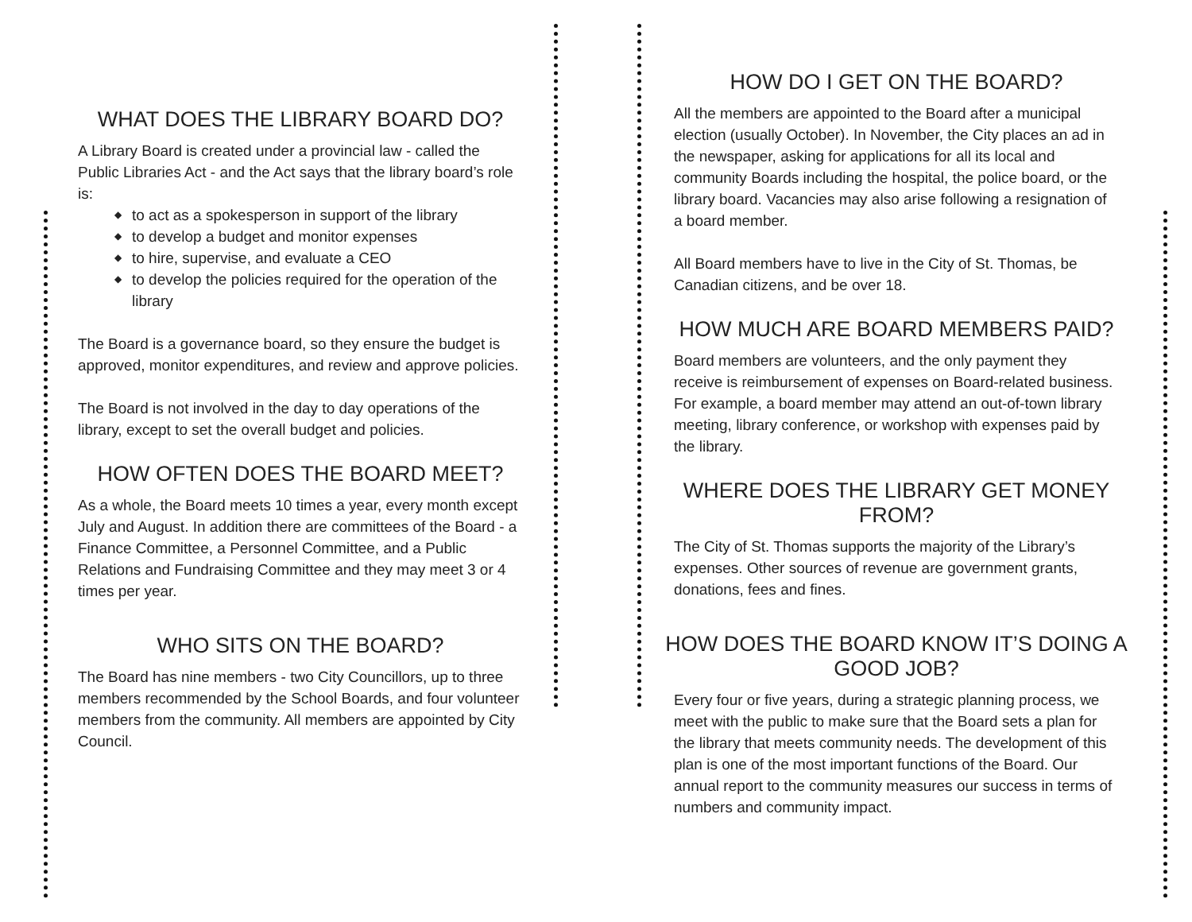WHAT DOES THE LIBRARY BOARD DO?
A Library Board is created under a provincial law - called the Public Libraries Act - and the Act says that the library board’s role is:
◆ to act as a spokesperson in support of the library
◆ to develop a budget and monitor expenses
◆ to hire, supervise, and evaluate a CEO
◆ to develop the policies required for the operation of the library
The Board is a governance board, so they ensure the budget is approved, monitor expenditures, and review and approve policies.
The Board is not involved in the day to day operations of the library, except to set the overall budget and policies.
HOW OFTEN DOES THE BOARD MEET?
As a whole, the Board meets 10 times a year, every month except July and August. In addition there are committees of the Board - a Finance Committee, a Personnel Committee, and a Public Relations and Fundraising Committee and they may meet 3 or 4 times per year.
WHO SITS ON THE BOARD?
The Board has nine members - two City Councillors, up to three members recommended by the School Boards, and four volunteer members from the community. All members are appointed by City Council.
HOW DO I GET ON THE BOARD?
All the members are appointed to the Board after a municipal election (usually October). In November, the City places an ad in the newspaper, asking for applications for all its local and community Boards including the hospital, the police board, or the library board. Vacancies may also arise following a resignation of a board member.
All Board members have to live in the City of St. Thomas, be Canadian citizens, and be over 18.
HOW MUCH ARE BOARD MEMBERS PAID?
Board members are volunteers, and the only payment they receive is reimbursement of expenses on Board-related business. For example, a board member may attend an out-of-town library meeting, library conference, or workshop with expenses paid by the library.
WHERE DOES THE LIBRARY GET MONEY FROM?
The City of St. Thomas supports the majority of the Library’s expenses. Other sources of revenue are government grants, donations, fees and fines.
HOW DOES THE BOARD KNOW IT’S DOING A GOOD JOB?
Every four or five years, during a strategic planning process, we meet with the public to make sure that the Board sets a plan for the library that meets community needs. The development of this plan is one of the most important functions of the Board. Our annual report to the community measures our success in terms of numbers and community impact.